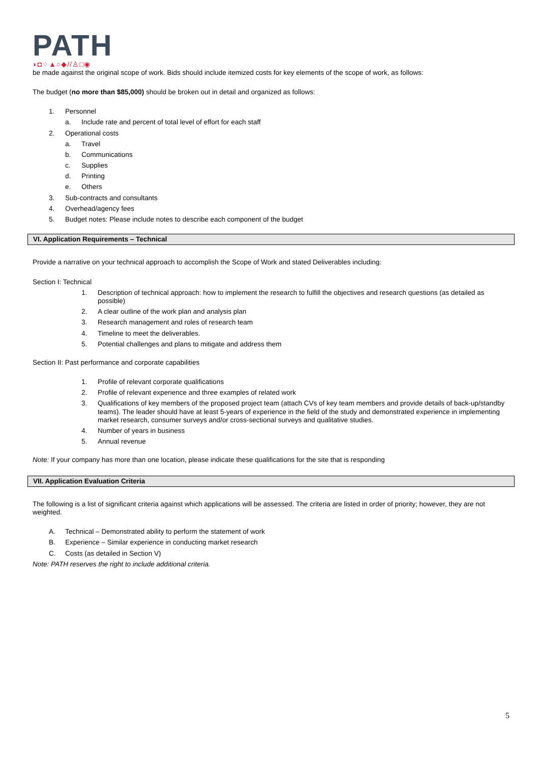PATH
◗◘⁘▲○◆//♙□◉
be made against the original scope of work. Bids should include itemized costs for key elements of the scope of work, as follows:
The budget (no more than $85,000) should be broken out in detail and organized as follows:
1. Personnel
a. Include rate and percent of total level of effort for each staff
2. Operational costs
a. Travel
b. Communications
c. Supplies
d. Printing
e. Others
3. Sub-contracts and consultants
4. Overhead/agency fees
5. Budget notes: Please include notes to describe each component of the budget
VI. Application Requirements – Technical
Provide a narrative on your technical approach to accomplish the Scope of Work and stated Deliverables including:
Section I: Technical
1. Description of technical approach: how to implement the research to fulfill the objectives and research questions (as detailed as possible)
2. A clear outline of the work plan and analysis plan
3. Research management and roles of research team
4. Timeline to meet the deliverables.
5. Potential challenges and plans to mitigate and address them
Section II: Past performance and corporate capabilities
1. Profile of relevant corporate qualifications
2. Profile of relevant experience and three examples of related work
3. Qualifications of key members of the proposed project team (attach CVs of key team members and provide details of back-up/standby teams). The leader should have at least 5-years of experience in the field of the study and demonstrated experience in implementing market research, consumer surveys and/or cross-sectional surveys and qualitative studies.
4. Number of years in business
5. Annual revenue
Note: If your company has more than one location, please indicate these qualifications for the site that is responding
VII. Application Evaluation Criteria
The following is a list of significant criteria against which applications will be assessed. The criteria are listed in order of priority; however, they are not weighted.
A. Technical – Demonstrated ability to perform the statement of work
B. Experience – Similar experience in conducting market research
C. Costs (as detailed in Section V)
Note: PATH reserves the right to include additional criteria.
5